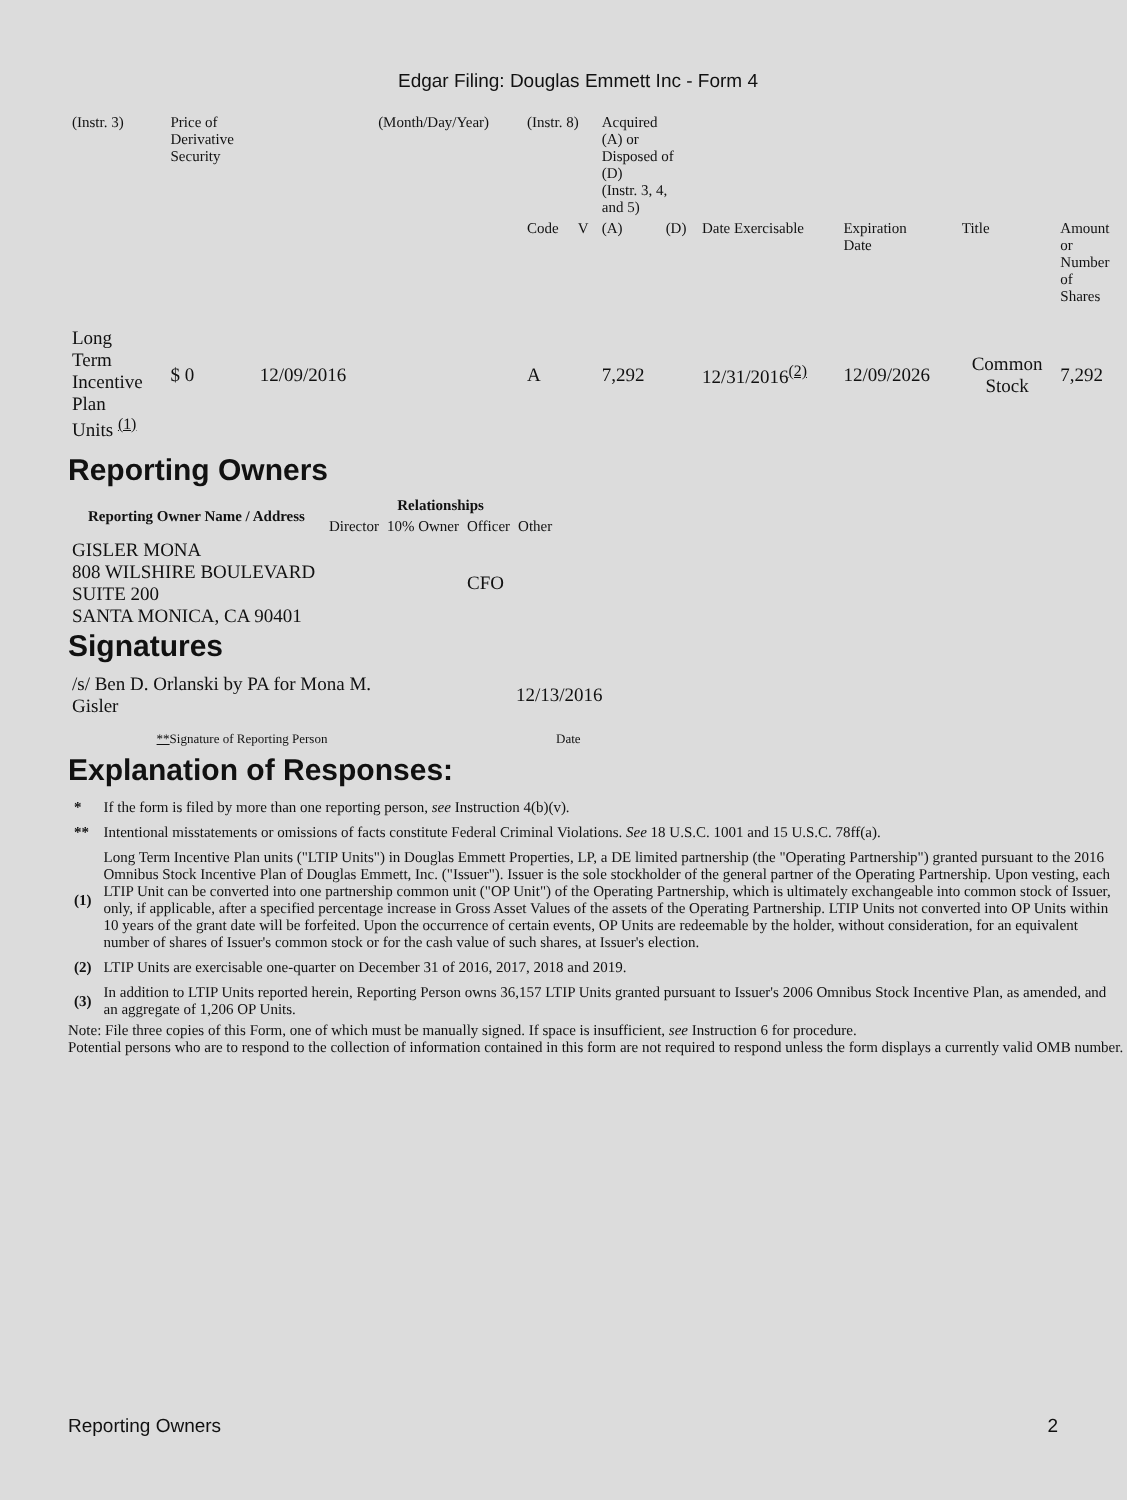Edgar Filing: Douglas Emmett Inc - Form 4
| (Instr. 3) | Price of Derivative Security | | (Month/Day/Year) | (Instr. 8) | | Acquired (A) or Disposed of (D) (Instr. 3, 4, and 5) | | | | | |
| | | | | Code | V | (A) | (D) | Date Exercisable | Expiration Date | Title | Amount or Number of Shares |
| Long Term Incentive Plan Units <sup>(1)</sup> | $ 0 | 12/09/2016 | | A | | 7,292 | | 12/31/2016<sup>(2)</sup> | 12/09/2026 | Common Stock | 7,292 |
Reporting Owners
| Reporting Owner Name / Address | Relationships | | | |
| --- | --- | --- | --- | --- |
| | Director | 10% Owner | Officer | Other |
| GISLER MONA 808 WILSHIRE BOULEVARD SUITE 200 SANTA MONICA, CA 90401 | | | CFO | |
Signatures
| /s/ Ben D. Orlanski by PA for Mona M. Gisler | 12/13/2016 |
| ** Signature of Reporting Person | Date |
Explanation of Responses:
| * | If the form is filed by more than one reporting person, see Instruction 4(b)(v). |
| ** | Intentional misstatements or omissions of facts constitute Federal Criminal Violations. See 18 U.S.C. 1001 and 15 U.S.C. 78ff(a). |
| (1) | Long Term Incentive Plan units ("LTIP Units") in Douglas Emmett Properties, LP, a DE limited partnership (the "Operating Partnership") granted pursuant to the 2016 Omnibus Stock Incentive Plan of Douglas Emmett, Inc. ("Issuer"). Issuer is the sole stockholder of the general partner of the Operating Partnership. Upon vesting, each LTIP Unit can be converted into one partnership common unit ("OP Unit") of the Operating Partnership, which is ultimately exchangeable into common stock of Issuer, only, if applicable, after a specified percentage increase in Gross Asset Values of the assets of the Operating Partnership. LTIP Units not converted into OP Units within 10 years of the grant date will be forfeited. Upon the occurrence of certain events, OP Units are redeemable by the holder, without consideration, for an equivalent number of shares of Issuer's common stock or for the cash value of such shares, at Issuer's election. |
| (2) | LTIP Units are exercisable one-quarter on December 31 of 2016, 2017, 2018 and 2019. |
| (3) | In addition to LTIP Units reported herein, Reporting Person owns 36,157 LTIP Units granted pursuant to Issuer's 2006 Omnibus Stock Incentive Plan, as amended, and an aggregate of 1,206 OP Units. |
Note: File three copies of this Form, one of which must be manually signed. If space is insufficient, see Instruction 6 for procedure.
Potential persons who are to respond to the collection of information contained in this form are not required to respond unless the form displays a currently valid OMB number.
Reporting Owners 2